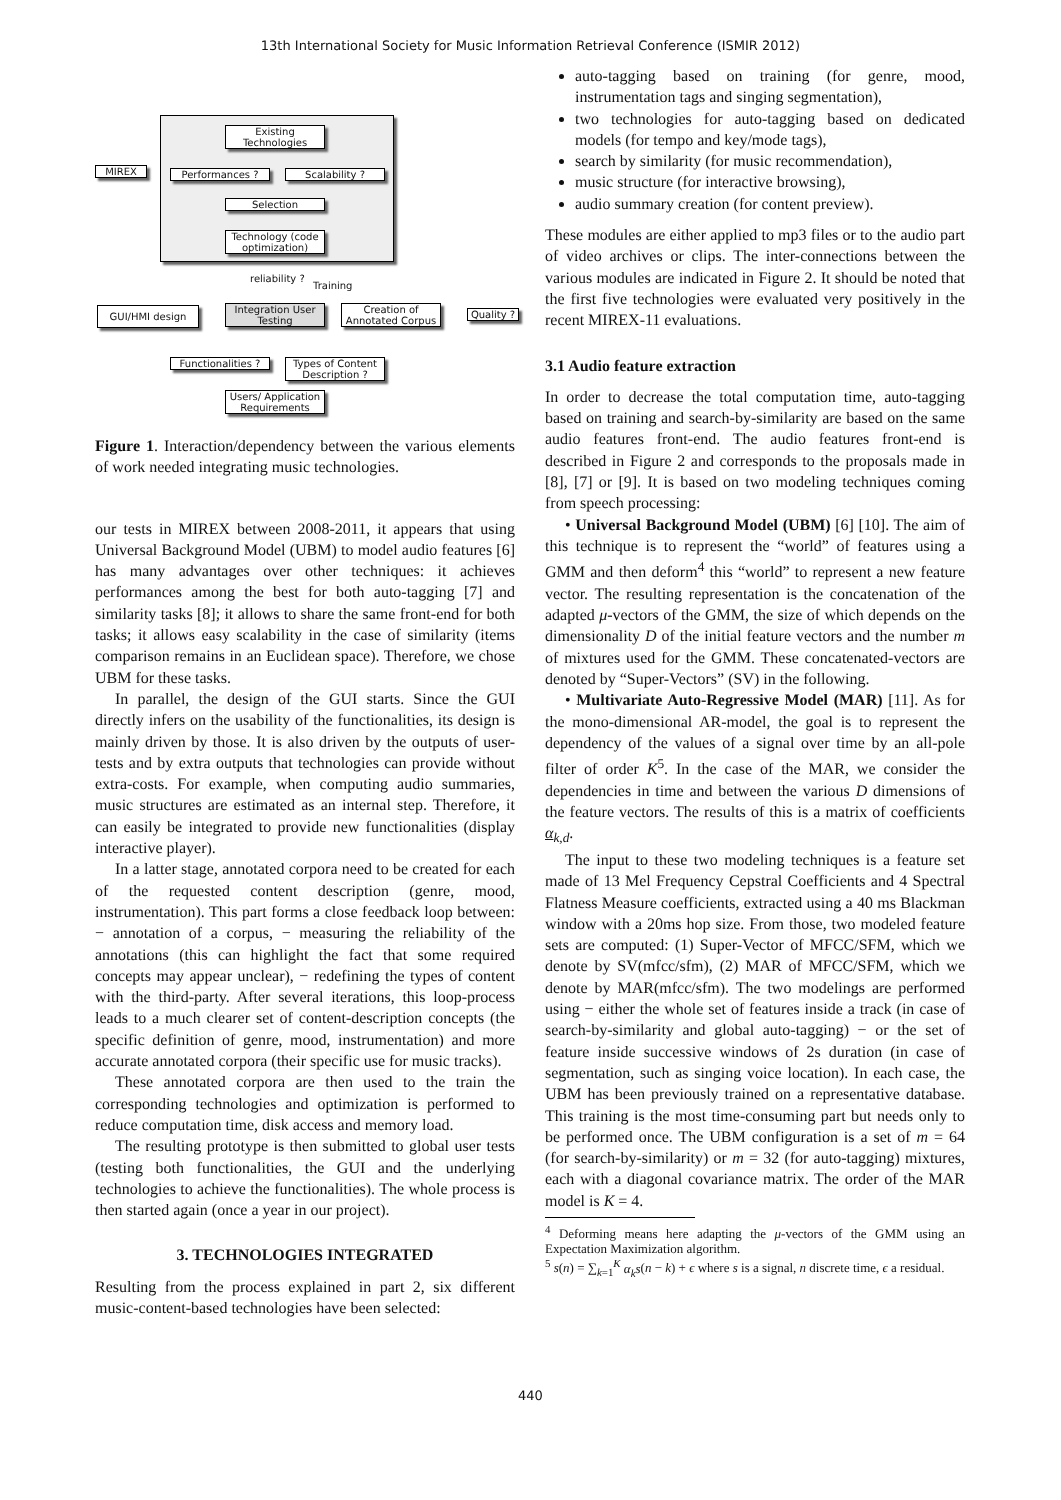13th International Society for Music Information Retrieval Conference (ISMIR 2012)
Existing Technologies
MIREX Performances ? Scalability ?
Selection
Technology (code optimization)
reliability ?
Training
GUI/HMI design
Integration User Testing
Creation of Annotated Corpus
Quality ?
Functionalities ?
Types of Content Description ?
Users/ Application Requirements
Figure 1. Interaction/dependency between the various elements of work needed integrating music technologies.
our tests in MIREX between 2008-2011, it appears that using Universal Background Model (UBM) to model audio features [6] has many advantages over other techniques: it achieves performances among the best for both auto-tagging [7] and similarity tasks [8]; it allows to share the same front-end for both tasks; it allows easy scalability in the case of similarity (items comparison remains in an Euclidean space). Therefore, we chose UBM for these tasks.
In parallel, the design of the GUI starts. Since the GUI directly infers on the usability of the functionalities, its design is mainly driven by those. It is also driven by the outputs of user-tests and by extra outputs that technologies can provide without extra-costs. For example, when computing audio summaries, music structures are estimated as an internal step. Therefore, it can easily be integrated to provide new functionalities (display interactive player).
In a latter stage, annotated corpora need to be created for each of the requested content description (genre, mood, instrumentation). This part forms a close feedback loop between: − annotation of a corpus, − measuring the reliability of the annotations (this can highlight the fact that some required concepts may appear unclear), − redefining the types of content with the third-party. After several iterations, this loop-process leads to a much clearer set of content-description concepts (the specific definition of genre, mood, instrumentation) and more accurate annotated corpora (their specific use for music tracks).
These annotated corpora are then used to the train the corresponding technologies and optimization is performed to reduce computation time, disk access and memory load.
The resulting prototype is then submitted to global user tests (testing both functionalities, the GUI and the underlying technologies to achieve the functionalities). The whole process is then started again (once a year in our project).
3. TECHNOLOGIES INTEGRATED
Resulting from the process explained in part 2, six different music-content-based technologies have been selected:
auto-tagging based on training (for genre, mood, instrumentation tags and singing segmentation),
two technologies for auto-tagging based on dedicated models (for tempo and key/mode tags),
search by similarity (for music recommendation),
music structure (for interactive browsing),
audio summary creation (for content preview).
These modules are either applied to mp3 files or to the audio part of video archives or clips. The inter-connections between the various modules are indicated in Figure 2. It should be noted that the first five technologies were evaluated very positively in the recent MIREX-11 evaluations.
3.1 Audio feature extraction
In order to decrease the total computation time, auto-tagging based on training and search-by-similarity are based on the same audio features front-end. The audio features front-end is described in Figure 2 and corresponds to the proposals made in [8], [7] or [9]. It is based on two modeling techniques coming from speech processing:
• Universal Background Model (UBM) [6] [10]. The aim of this technique is to represent the “world” of features using a GMM and then deform<sup>4</sup> this “world” to represent a new feature vector. The resulting representation is the concatenation of the adapted μ-vectors of the GMM, the size of which depends on the dimensionality D of the initial feature vectors and the number m of mixtures used for the GMM. These concatenated-vectors are denoted by “Super-Vectors” (SV) in the following.
• Multivariate Auto-Regressive Model (MAR) [11]. As for the mono-dimensional AR-model, the goal is to represent the dependency of the values of a signal over time by an all-pole filter of order K<sup>5</sup>. In the case of the MAR, we consider the dependencies in time and between the various D dimensions of the feature vectors. The results of this is a matrix of coefficients α<sub>k,d</sub>.
The input to these two modeling techniques is a feature set made of 13 Mel Frequency Cepstral Coefficients and 4 Spectral Flatness Measure coefficients, extracted using a 40 ms Blackman window with a 20ms hop size. From those, two modeled feature sets are computed: (1) Super-Vector of MFCC/SFM, which we denote by SV(mfcc/sfm), (2) MAR of MFCC/SFM, which we denote by MAR(mfcc/sfm). The two modelings are performed using − either the whole set of features inside a track (in case of search-by-similarity and global auto-tagging) − or the set of feature inside successive windows of 2s duration (in case of segmentation, such as singing voice location). In each case, the UBM has been previously trained on a representative database. This training is the most time-consuming part but needs only to be performed once. The UBM configuration is a set of m = 64 (for search-by-similarity) or m = 32 (for auto-tagging) mixtures, each with a diagonal covariance matrix. The order of the MAR model is K = 4.
<sup>4</sup> Deforming means here adapting the μ-vectors of the GMM using an Expectation Maximization algorithm.
<sup>5</sup> s(n) = ∑<sub>k=1</sub><sup>K</sup> α<sub>k</sub>s(n − k) + ϵ where s is a signal, n discrete time, ϵ a residual.
440